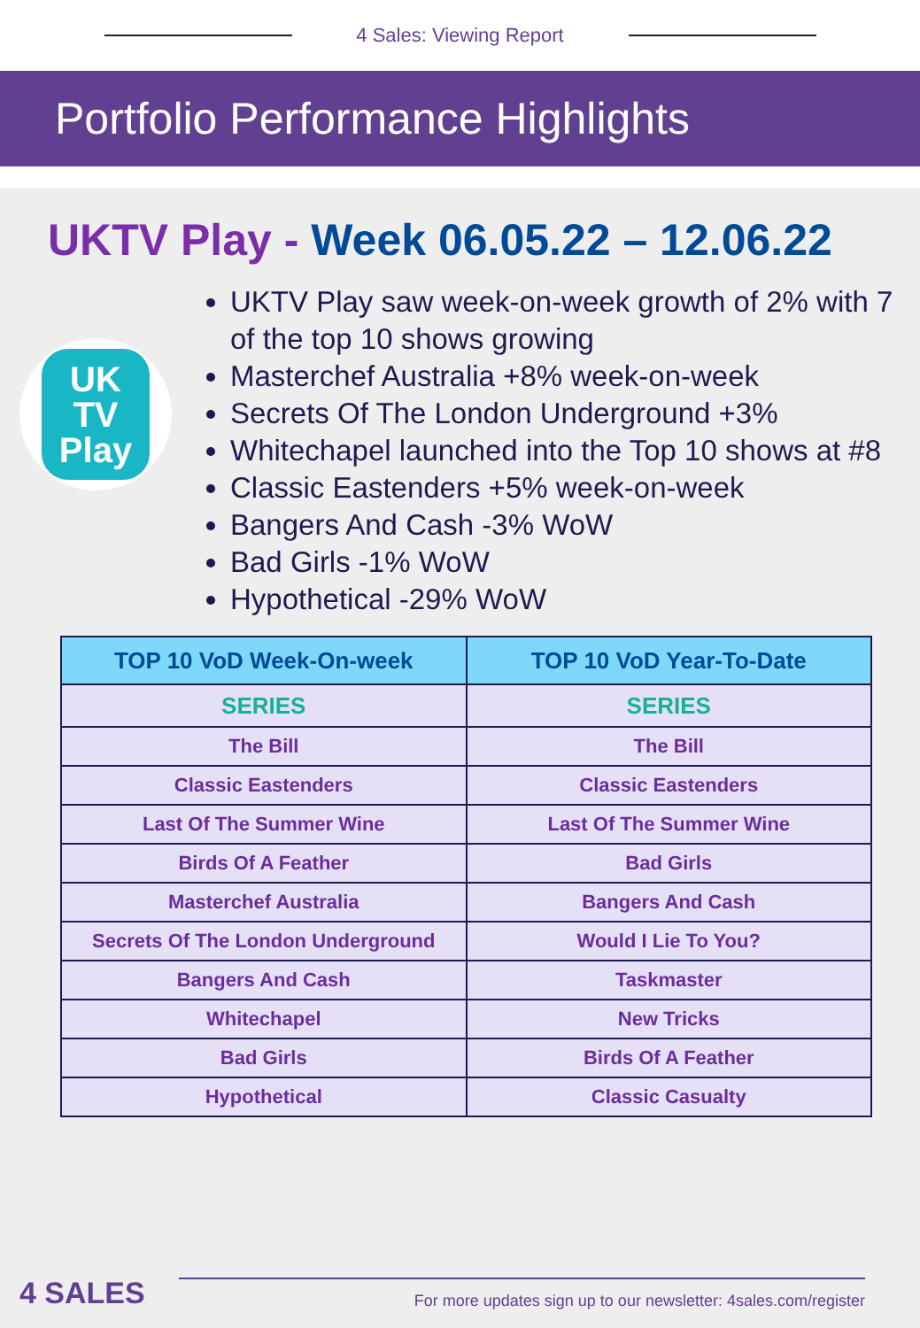4 Sales: Viewing Report
Portfolio Performance Highlights
UKTV Play - Week 06.05.22 – 12.06.22
UK
TV
Play
UKTV Play saw week-on-week growth of 2% with 7 of the top 10 shows growing
Masterchef Australia +8% week-on-week
Secrets Of The London Underground +3%
Whitechapel launched into the Top 10 shows at #8
Classic Eastenders +5% week-on-week
Bangers And Cash -3% WoW
Bad Girls -1% WoW
Hypothetical -29% WoW
| TOP 10 VoD Week-On-week | TOP 10 VoD Year-To-Date |
| --- | --- |
| SERIES | SERIES |
| The Bill | The Bill |
| Classic Eastenders | Classic Eastenders |
| Last Of The Summer Wine | Last Of The Summer Wine |
| Birds Of A Feather | Bad Girls |
| Masterchef Australia | Bangers And Cash |
| Secrets Of The London Underground | Would I Lie To You? |
| Bangers And Cash | Taskmaster |
| Whitechapel | New Tricks |
| Bad Girls | Birds Of A Feather |
| Hypothetical | Classic Casualty |
4 SALES
For more updates sign up to our newsletter: 4sales.com/register